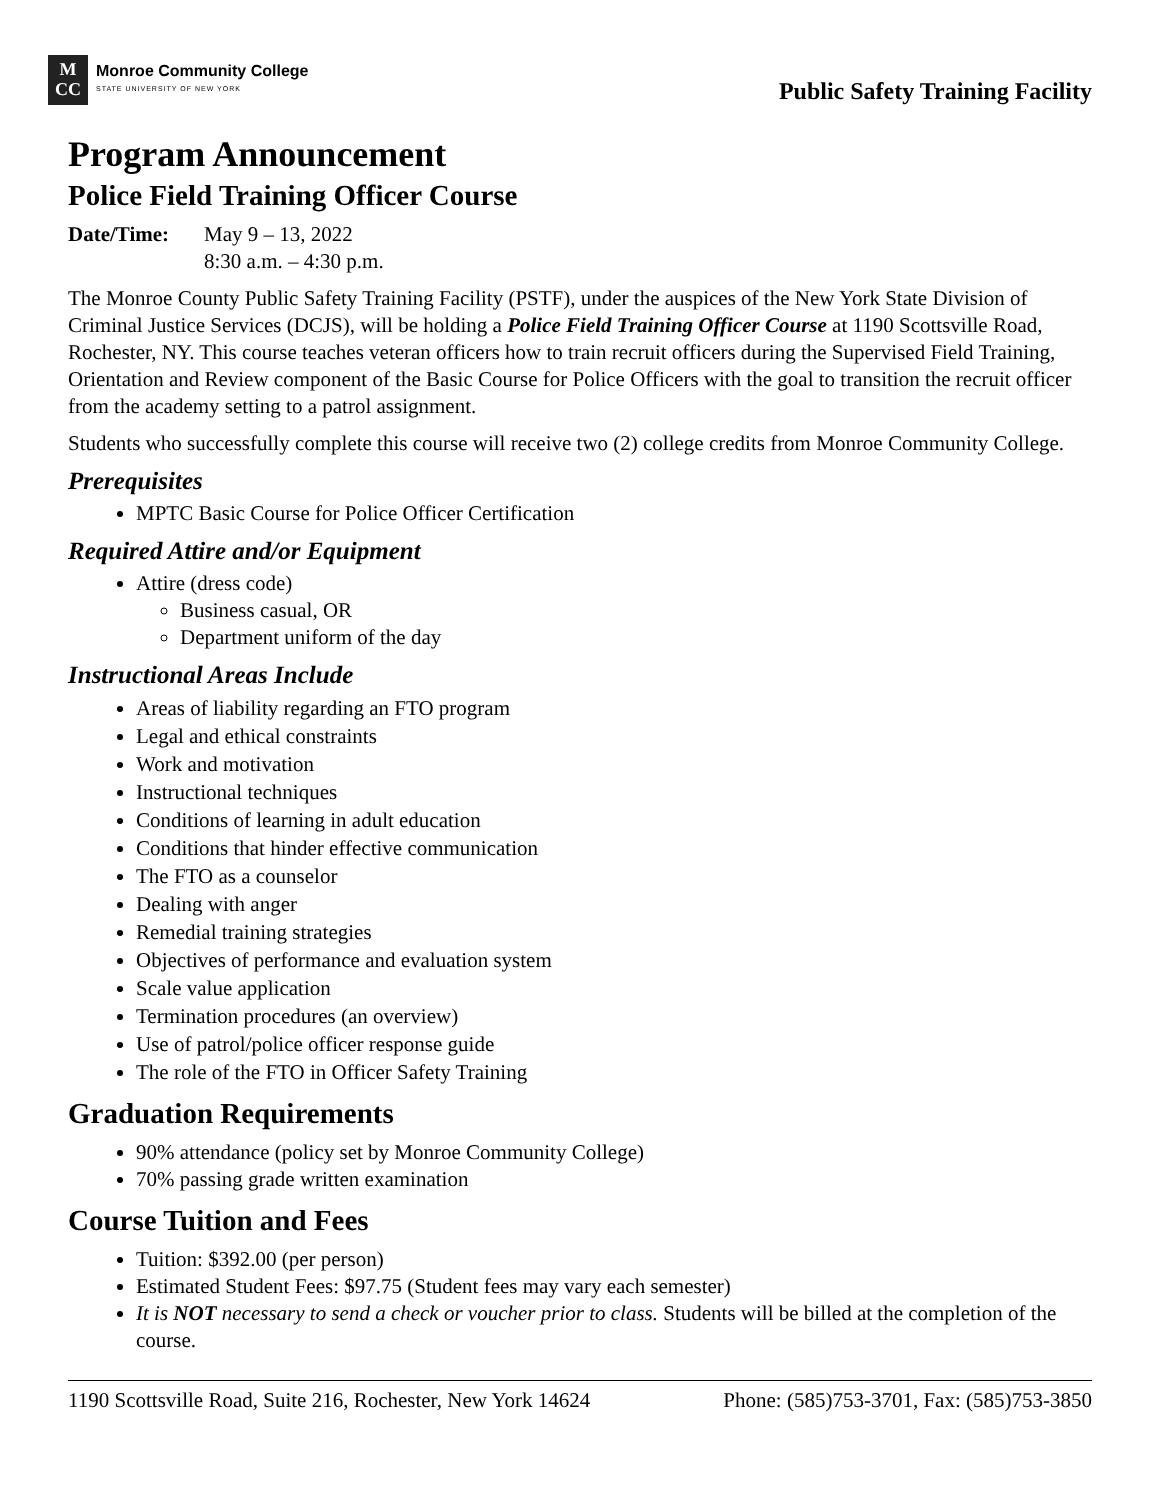M
CC
Monroe Community College
STATE UNIVERSITY OF NEW YORK
Public Safety Training Facility
Program Announcement
Police Field Training Officer Course
Date/Time: May 9 – 13, 2022
8:30 a.m. – 4:30 p.m.
The Monroe County Public Safety Training Facility (PSTF), under the auspices of the New York State Division of Criminal Justice Services (DCJS), will be holding a Police Field Training Officer Course at 1190 Scottsville Road, Rochester, NY. This course teaches veteran officers how to train recruit officers during the Supervised Field Training, Orientation and Review component of the Basic Course for Police Officers with the goal to transition the recruit officer from the academy setting to a patrol assignment.
Students who successfully complete this course will receive two (2) college credits from Monroe Community College.
Prerequisites
MPTC Basic Course for Police Officer Certification
Required Attire and/or Equipment
Attire (dress code)
Business casual, OR
Department uniform of the day
Instructional Areas Include
Areas of liability regarding an FTO program
Legal and ethical constraints
Work and motivation
Instructional techniques
Conditions of learning in adult education
Conditions that hinder effective communication
The FTO as a counselor
Dealing with anger
Remedial training strategies
Objectives of performance and evaluation system
Scale value application
Termination procedures (an overview)
Use of patrol/police officer response guide
The role of the FTO in Officer Safety Training
Graduation Requirements
90% attendance (policy set by Monroe Community College)
70% passing grade written examination
Course Tuition and Fees
Tuition: $392.00 (per person)
Estimated Student Fees: $97.75 (Student fees may vary each semester)
It is NOT necessary to send a check or voucher prior to class. Students will be billed at the completion of the course.
1190 Scottsville Road, Suite 216, Rochester, New York 14624 Phone: (585)753-3701, Fax: (585)753-3850